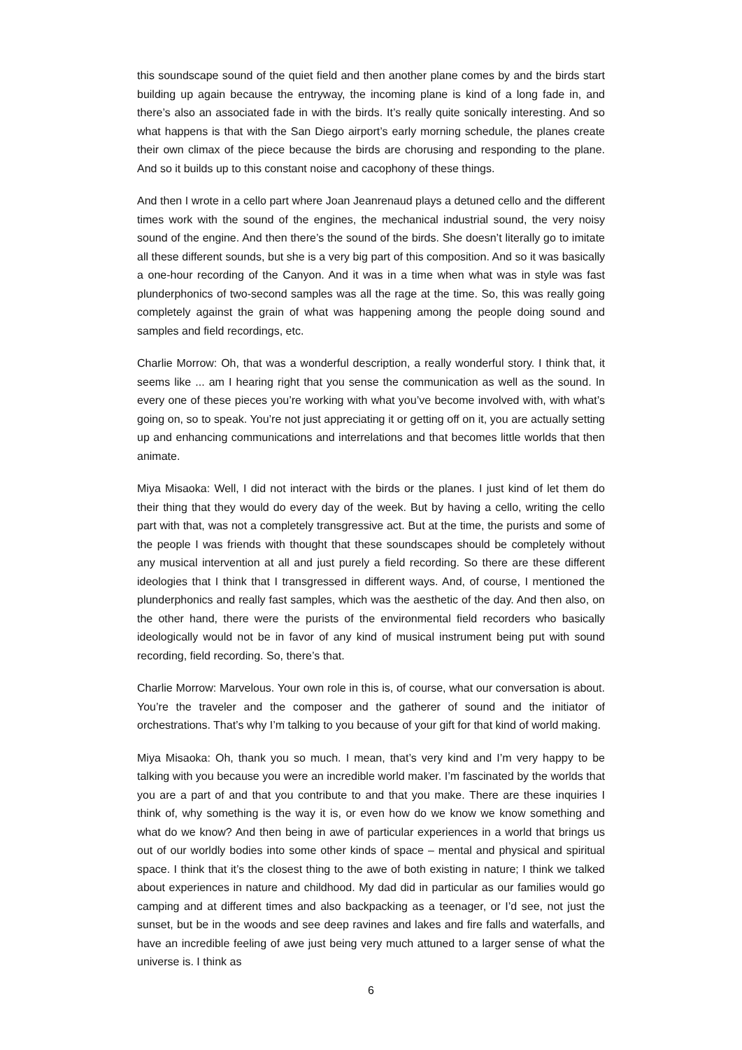this soundscape sound of the quiet field and then another plane comes by and the birds start building up again because the entryway, the incoming plane is kind of a long fade in, and there’s also an associated fade in with the birds. It’s really quite sonically interesting. And so what happens is that with the San Diego airport’s early morning schedule, the planes create their own climax of the piece because the birds are chorusing and responding to the plane. And so it builds up to this constant noise and cacophony of these things.
And then I wrote in a cello part where Joan Jeanrenaud plays a detuned cello and the different times work with the sound of the engines, the mechanical industrial sound, the very noisy sound of the engine. And then there’s the sound of the birds. She doesn’t literally go to imitate all these different sounds, but she is a very big part of this composition. And so it was basically a one-hour recording of the Canyon. And it was in a time when what was in style was fast plunderphonics of two-second samples was all the rage at the time. So, this was really going completely against the grain of what was happening among the people doing sound and samples and field recordings, etc.
Charlie Morrow: Oh, that was a wonderful description, a really wonderful story. I think that, it seems like ... am I hearing right that you sense the communication as well as the sound. In every one of these pieces you’re working with what you’ve become involved with, with what’s going on, so to speak. You’re not just appreciating it or getting off on it, you are actually setting up and enhancing communications and interrelations and that becomes little worlds that then animate.
Miya Misaoka: Well, I did not interact with the birds or the planes. I just kind of let them do their thing that they would do every day of the week. But by having a cello, writing the cello part with that, was not a completely transgressive act. But at the time, the purists and some of the people I was friends with thought that these soundscapes should be completely without any musical intervention at all and just purely a field recording. So there are these different ideologies that I think that I transgressed in different ways. And, of course, I mentioned the plunderphonics and really fast samples, which was the aesthetic of the day. And then also, on the other hand, there were the purists of the environmental field recorders who basically ideologically would not be in favor of any kind of musical instrument being put with sound recording, field recording. So, there’s that.
Charlie Morrow: Marvelous. Your own role in this is, of course, what our conversation is about. You’re the traveler and the composer and the gatherer of sound and the initiator of orchestrations. That’s why I’m talking to you because of your gift for that kind of world making.
Miya Misaoka: Oh, thank you so much. I mean, that’s very kind and I’m very happy to be talking with you because you were an incredible world maker. I’m fascinated by the worlds that you are a part of and that you contribute to and that you make. There are these inquiries I think of, why something is the way it is, or even how do we know we know something and what do we know? And then being in awe of particular experiences in a world that brings us out of our worldly bodies into some other kinds of space – mental and physical and spiritual space. I think that it’s the closest thing to the awe of both existing in nature; I think we talked about experiences in nature and childhood. My dad did in particular as our families would go camping and at different times and also backpacking as a teenager, or I’d see, not just the sunset, but be in the woods and see deep ravines and lakes and fire falls and waterfalls, and have an incredible feeling of awe just being very much attuned to a larger sense of what the universe is. I think as
6